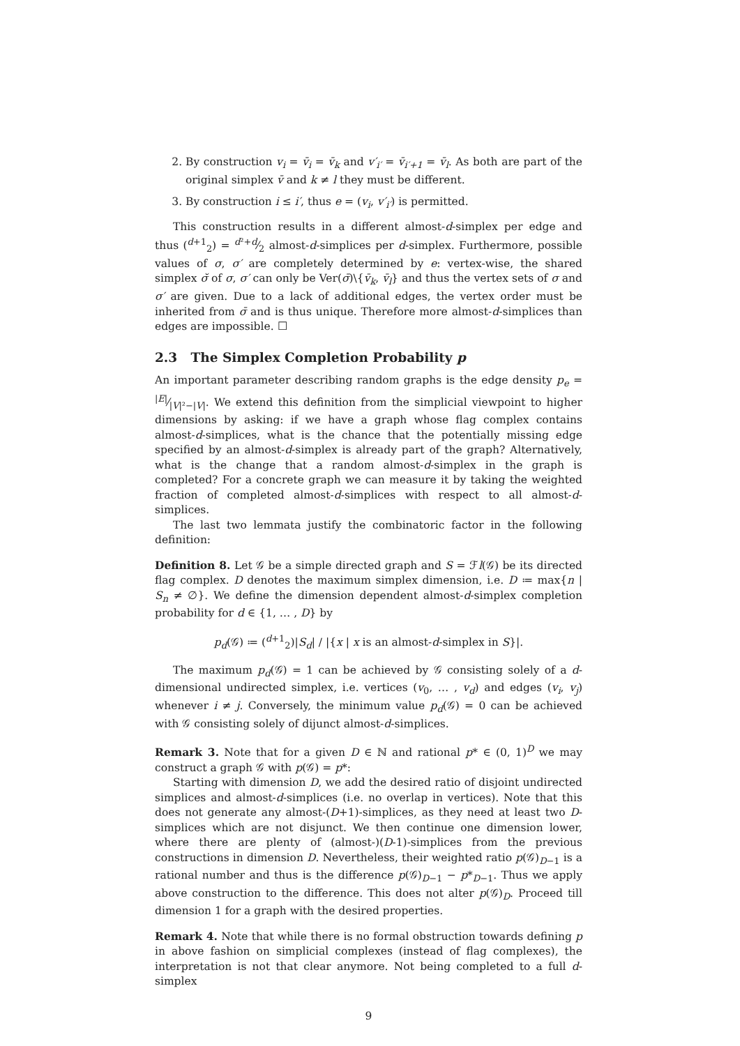2. By construction v<sub>i</sub> = v̄<sub>i</sub> = v̄<sub>k</sub> and v′<sub>i′</sub> = v̄<sub>i′+1</sub> = v̄<sub>l</sub>. As both are part of the original simplex v̄ and k ≠ l they must be different.
3. By construction i ≤ i′, thus e = (v<sub>i</sub>, v′<sub>i′</sub>) is permitted.
This construction results in a different almost-d-simplex per edge and thus (<sup>d+1</sup><sub>2</sub>) = d²+d⁄2 almost-d-simplices per d-simplex. Furthermore, possible values of σ, σ′ are completely determined by e: vertex-wise, the shared simplex σ̆ of σ, σ′ can only be Ver(σ̄)\{v̄<sub>k</sub>, v̄<sub>l</sub>} and thus the vertex sets of σ and σ′ are given. Due to a lack of additional edges, the vertex order must be inherited from σ̄ and is thus unique. Therefore more almost-d-simplices than edges are impossible. ☐
2.3 The Simplex Completion Probability p
An important parameter describing random graphs is the edge density p<sub>e</sub> = |E|⁄|V|²−|V|. We extend this definition from the simplicial viewpoint to higher dimensions by asking: if we have a graph whose flag complex contains almost-d-simplices, what is the chance that the potentially missing edge specified by an almost-d-simplex is already part of the graph? Alternatively, what is the change that a random almost-d-simplex in the graph is completed? For a concrete graph we can measure it by taking the weighted fraction of completed almost-d-simplices with respect to all almost-d-simplices.
The last two lemmata justify the combinatoric factor in the following definition:
Definition 8. Let 𝒢 be a simple directed graph and S = ℱl(𝒢) be its directed flag complex. D denotes the maximum simplex dimension, i.e. D ≔ max{n | S<sub>n</sub> ≠ ∅}. We define the dimension dependent almost-d-simplex completion probability for d ∈ {1, … , D} by
p<sub>d</sub>(𝒢) ≔ (<sup>d+1</sup><sub>2</sub>)|S<sub>d</sub>| / |{x | x is an almost-d-simplex in S}|.
The maximum p<sub>d</sub>(𝒢) = 1 can be achieved by 𝒢 consisting solely of a d-dimensional undirected simplex, i.e. vertices (v<sub>0</sub>, … , v<sub>d</sub>) and edges (v<sub>i</sub>, v<sub>j</sub>) whenever i ≠ j. Conversely, the minimum value p<sub>d</sub>(𝒢) = 0 can be achieved with 𝒢 consisting solely of dijunct almost-d-simplices.
Remark 3. Note that for a given D ∈ ℕ and rational p* ∈ (0, 1)<sup>D</sup> we may construct a graph 𝒢 with p(𝒢) = p*:
Starting with dimension D, we add the desired ratio of disjoint undirected simplices and almost-d-simplices (i.e. no overlap in vertices). Note that this does not generate any almost-(D+1)-simplices, as they need at least two D-simplices which are not disjunct. We then continue one dimension lower, where there are plenty of (almost-)(D-1)-simplices from the previous constructions in dimension D. Nevertheless, their weighted ratio p(𝒢)<sub>D−1</sub> is a rational number and thus is the difference p(𝒢)<sub>D−1</sub> − p*<sub>D−1</sub>. Thus we apply above construction to the difference. This does not alter p(𝒢)<sub>D</sub>. Proceed till dimension 1 for a graph with the desired properties.
Remark 4. Note that while there is no formal obstruction towards defining p in above fashion on simplicial complexes (instead of flag complexes), the interpretation is not that clear anymore. Not being completed to a full d-simplex
9